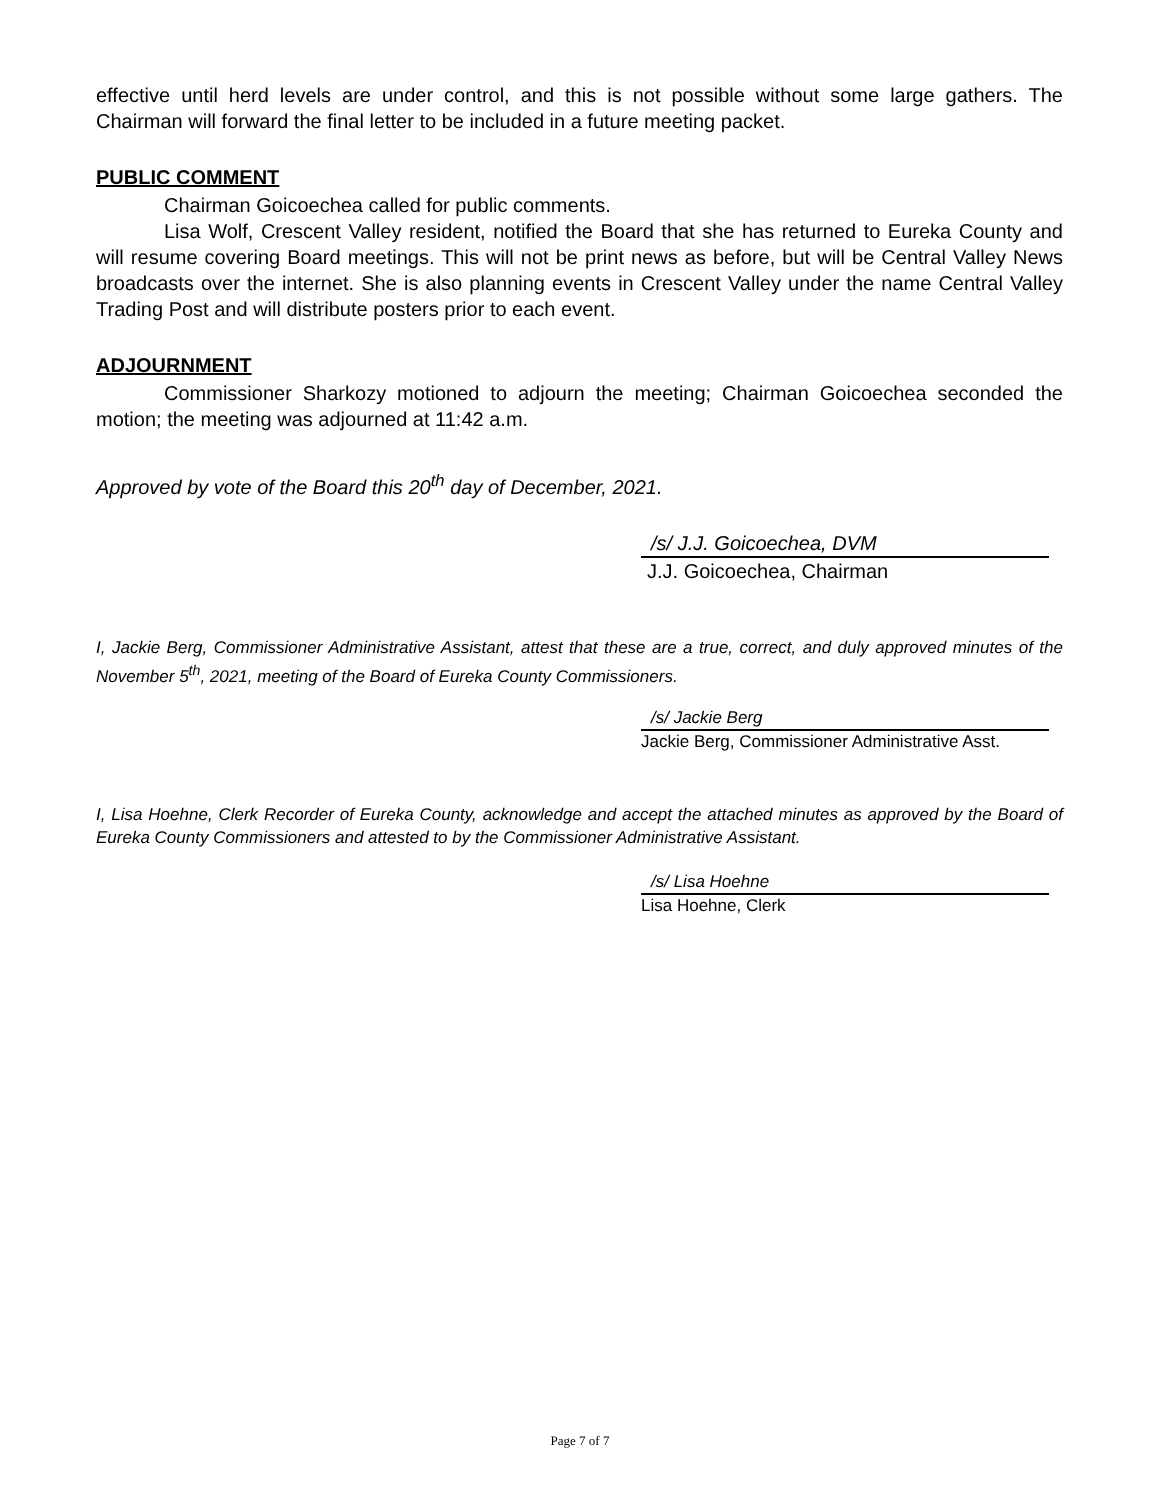effective until herd levels are under control, and this is not possible without some large gathers. The Chairman will forward the final letter to be included in a future meeting packet.
PUBLIC COMMENT
Chairman Goicoechea called for public comments.
Lisa Wolf, Crescent Valley resident, notified the Board that she has returned to Eureka County and will resume covering Board meetings. This will not be print news as before, but will be Central Valley News broadcasts over the internet. She is also planning events in Crescent Valley under the name Central Valley Trading Post and will distribute posters prior to each event.
ADJOURNMENT
Commissioner Sharkozy motioned to adjourn the meeting; Chairman Goicoechea seconded the motion; the meeting was adjourned at 11:42 a.m.
Approved by vote of the Board this 20<sup>th</sup> day of December, 2021.
/s/ J.J. Goicoechea, DVM
J.J. Goicoechea, Chairman
I, Jackie Berg, Commissioner Administrative Assistant, attest that these are a true, correct, and duly approved minutes of the November 5<sup>th</sup>, 2021, meeting of the Board of Eureka County Commissioners.
/s/ Jackie Berg
Jackie Berg, Commissioner Administrative Asst.
I, Lisa Hoehne, Clerk Recorder of Eureka County, acknowledge and accept the attached minutes as approved by the Board of Eureka County Commissioners and attested to by the Commissioner Administrative Assistant.
/s/ Lisa Hoehne
Lisa Hoehne, Clerk
Page 7 of 7